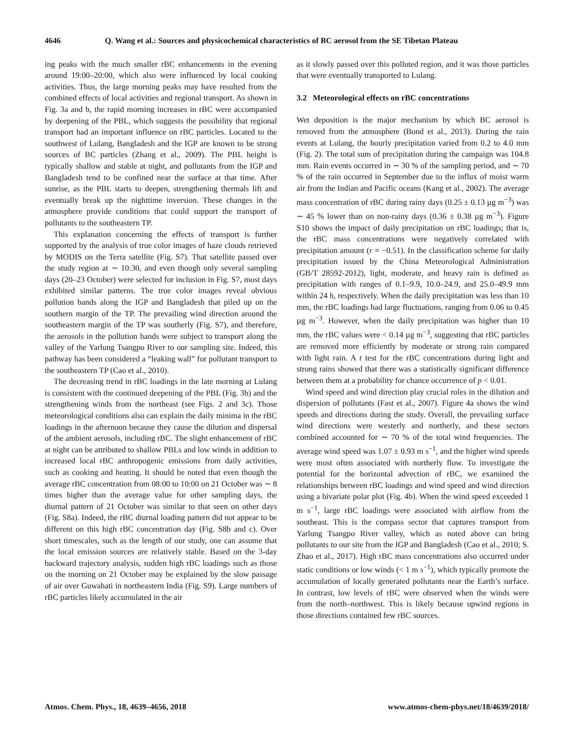4646 Q. Wang et al.: Sources and physicochemical characteristics of BC aerosol from the SE Tibetan Plateau
ing peaks with the much smaller rBC enhancements in the evening around 19:00–20:00, which also were influenced by local cooking activities. Thus, the large morning peaks may have resulted from the combined effects of local activities and regional transport. As shown in Fig. 3a and b, the rapid morning increases in rBC were accompanied by deepening of the PBL, which suggests the possibility that regional transport had an important influence on rBC particles. Located to the southwest of Lulang, Bangladesh and the IGP are known to be strong sources of BC particles (Zhang et al., 2009). The PBL height is typically shallow and stable at night, and pollutants from the IGP and Bangladesh tend to be confined near the surface at that time. After sunrise, as the PBL starts to deepen, strengthening thermals lift and eventually break up the nighttime inversion. These changes in the atmosphere provide conditions that could support the transport of pollutants to the southeastern TP.
This explanation concerning the effects of transport is further supported by the analysis of true color images of haze clouds retrieved by MODIS on the Terra satellite (Fig. S7). That satellite passed over the study region at ∼ 10:30, and even though only several sampling days (20–23 October) were selected for inclusion in Fig. S7, most days exhibited similar patterns. The true color images reveal obvious pollution bands along the IGP and Bangladesh that piled up on the southern margin of the TP. The prevailing wind direction around the southeastern margin of the TP was southerly (Fig. S7), and therefore, the aerosols in the pollution bands were subject to transport along the valley of the Yarlung Tsangpo River to our sampling site. Indeed, this pathway has been considered a “leaking wall” for pollutant transport to the southeastern TP (Cao et al., 2010).
The decreasing trend in rBC loadings in the late morning at Lulang is consistent with the continued deepening of the PBL (Fig. 3b) and the strengthening winds from the northeast (see Figs. 2 and 3c). Those meteorological conditions also can explain the daily minima in the rBC loadings in the afternoon because they cause the dilution and dispersal of the ambient aerosols, including rBC. The slight enhancement of rBC at night can be attributed to shallow PBLs and low winds in addition to increased local rBC anthropogenic emissions from daily activities, such as cooking and heating. It should be noted that even though the average rBC concentration from 08:00 to 10:00 on 21 October was ∼ 8 times higher than the average value for other sampling days, the diurnal pattern of 21 October was similar to that seen on other days (Fig. S8a). Indeed, the rBC diurnal loading pattern did not appear to be different on this high rBC concentration day (Fig. S8b and c). Over short timescales, such as the length of our study, one can assume that the local emission sources are relatively stable. Based on the 3-day backward trajectory analysis, sudden high rBC loadings such as those on the morning on 21 October may be explained by the slow passage of air over Guwahati in northeastern India (Fig. S9). Large numbers of rBC particles likely accumulated in the air
as it slowly passed over this polluted region, and it was those particles that were eventually transported to Lulang.
3.2 Meteorological effects on rBC concentrations
Wet deposition is the major mechanism by which BC aerosol is removed from the atmosphere (Bond et al., 2013). During the rain events at Lulang, the hourly precipitation varied from 0.2 to 4.0 mm (Fig. 2). The total sum of precipitation during the campaign was 104.8 mm. Rain events occurred in ∼ 30 % of the sampling period, and ∼ 70 % of the rain occurred in September due to the influx of moist warm air from the Indian and Pacific oceans (Kang et al., 2002). The average mass concentration of rBC during rainy days (0.25 ± 0.13 µg m<sup>−3</sup>) was ∼ 45 % lower than on non-rainy days (0.36 ± 0.38 µg m<sup>−3</sup>). Figure S10 shows the impact of daily precipitation on rBC loadings; that is, the rBC mass concentrations were negatively correlated with precipitation amount (r = −0.51). In the classification scheme for daily precipitation issued by the China Meteorological Administration (GB/T 28592-2012), light, moderate, and heavy rain is defined as precipitation with ranges of 0.1–9.9, 10.0–24.9, and 25.0–49.9 mm within 24 h, respectively. When the daily precipitation was less than 10 mm, the rBC loadings had large fluctuations, ranging from 0.06 to 0.45 µg m<sup>−3</sup>. However, when the daily precipitation was higher than 10 mm, the rBC values were < 0.14 µg m<sup>−3</sup>, suggesting that rBC particles are removed more efficiently by moderate or strong rain compared with light rain. A t test for the rBC concentrations during light and strong rains showed that there was a statistically significant difference between them at a probability for chance occurrence of p < 0.01.
Wind speed and wind direction play crucial roles in the dilution and dispersion of pollutants (Fast et al., 2007). Figure 4a shows the wind speeds and directions during the study. Overall, the prevailing surface wind directions were westerly and northerly, and these sectors combined accounted for ∼ 70 % of the total wind frequencies. The average wind speed was 1.07 ± 0.93 m s<sup>−1</sup>, and the higher wind speeds were most often associated with northerly flow. To investigate the potential for the horizontal advection of rBC, we examined the relationships between rBC loadings and wind speed and wind direction using a bivariate polar plot (Fig. 4b). When the wind speed exceeded 1 m s<sup>−1</sup>, large rBC loadings were associated with airflow from the southeast. This is the compass sector that captures transport from Yarlung Tsangpo River valley, which as noted above can bring pollutants to our site from the IGP and Bangladesh (Cao et al., 2010; S. Zhao et al., 2017). High rBC mass concentrations also occurred under static conditions or low winds (< 1 m s<sup>−1</sup>), which typically promote the accumulation of locally generated pollutants near the Earth’s surface. In contrast, low levels of rBC were observed when the winds were from the north–northwest. This is likely because upwind regions in those directions contained few rBC sources.
Atmos. Chem. Phys., 18, 4639–4656, 2018 www.atmos-chem-phys.net/18/4639/2018/